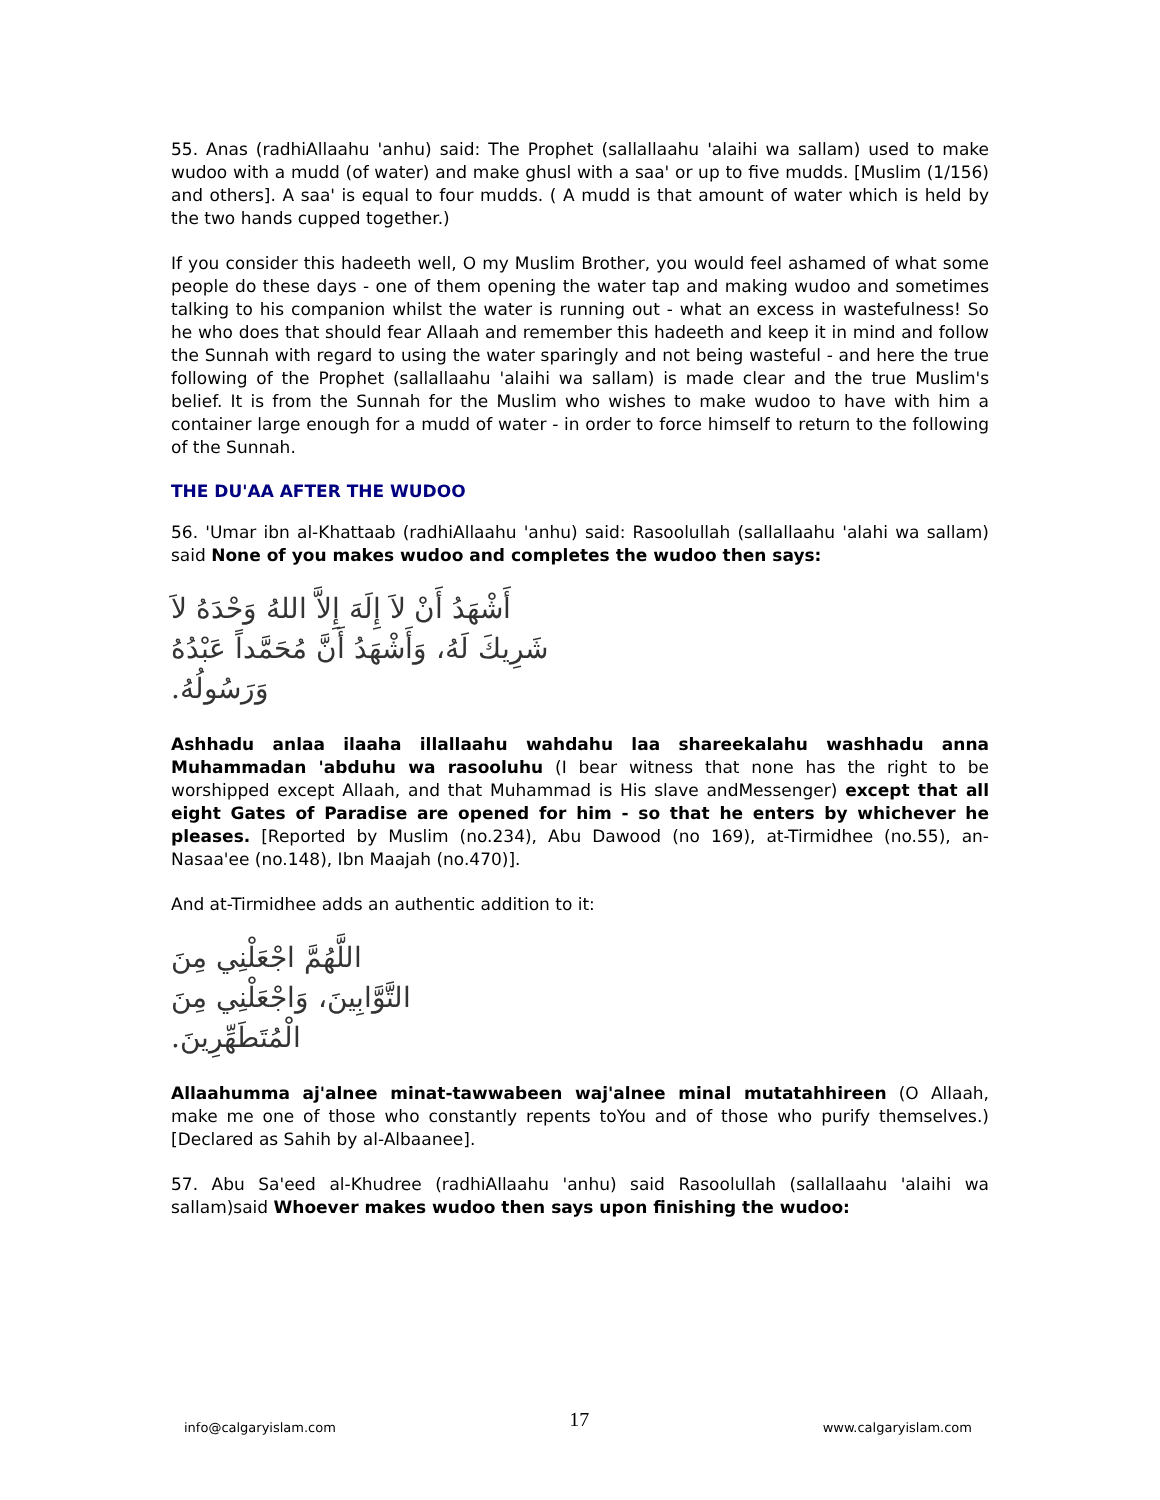55. Anas (radhiAllaahu 'anhu) said: The Prophet (sallallaahu 'alaihi wa sallam) used to make wudoo with a mudd (of water) and make ghusl with a saa' or up to five mudds. [Muslim (1/156) and others]. A saa' is equal to four mudds. ( A mudd is that amount of water which is held by the two hands cupped together.)
If you consider this hadeeth well, O my Muslim Brother, you would feel ashamed of what some people do these days - one of them opening the water tap and making wudoo and sometimes talking to his companion whilst the water is running out - what an excess in wastefulness! So he who does that should fear Allaah and remember this hadeeth and keep it in mind and follow the Sunnah with regard to using the water sparingly and not being wasteful - and here the true following of the Prophet (sallallaahu 'alaihi wa sallam) is made clear and the true Muslim's belief. It is from the Sunnah for the Muslim who wishes to make wudoo to have with him a container large enough for a mudd of water - in order to force himself to return to the following of the Sunnah.
THE DU'AA AFTER THE WUDOO
56. 'Umar ibn al-Khattaab (radhiAllaahu 'anhu) said: Rasoolullah (sallallaahu 'alahi wa sallam) said None of you makes wudoo and completes the wudoo then says:
أَشْهَدُ أَنْ لاَ إِلَهَ إِلاَّ اللهُ وَحْدَهُ لاَ شَرِيكَ لَهُ، وَأَشْهَدُ أَنَّ مُحَمَّداً عَبْدُهُ وَرَسُولُهُ.
Ashhadu anlaa ilaaha illallaahu wahdahu laa shareekalahu washhadu anna Muhammadan 'abduhu wa rasooluhu (I bear witness that none has the right to be worshipped except Allaah, and that Muhammad is His slave andMessenger) except that all eight Gates of Paradise are opened for him - so that he enters by whichever he pleases. [Reported by Muslim (no.234), Abu Dawood (no 169), at-Tirmidhee (no.55), an-Nasaa'ee (no.148), Ibn Maajah (no.470)].
And at-Tirmidhee adds an authentic addition to it:
اللَّهُمَّ اجْعَلْنِي مِنَ التَّوَّابِينَ، وَاجْعَلْنِي مِنَ الْمُتَطَهِّرِينَ.
Allaahumma aj'alnee minat-tawwabeen waj'alnee minal mutatahhireen (O Allaah, make me one of those who constantly repents toYou and of those who purify themselves.) [Declared as Sahih by al-Albaanee].
57. Abu Sa'eed al-Khudree (radhiAllaahu 'anhu) said Rasoolullah (sallallaahu 'alaihi wa sallam)said Whoever makes wudoo then says upon finishing the wudoo:
info@calgaryislam.com 17 www.calgaryislam.com